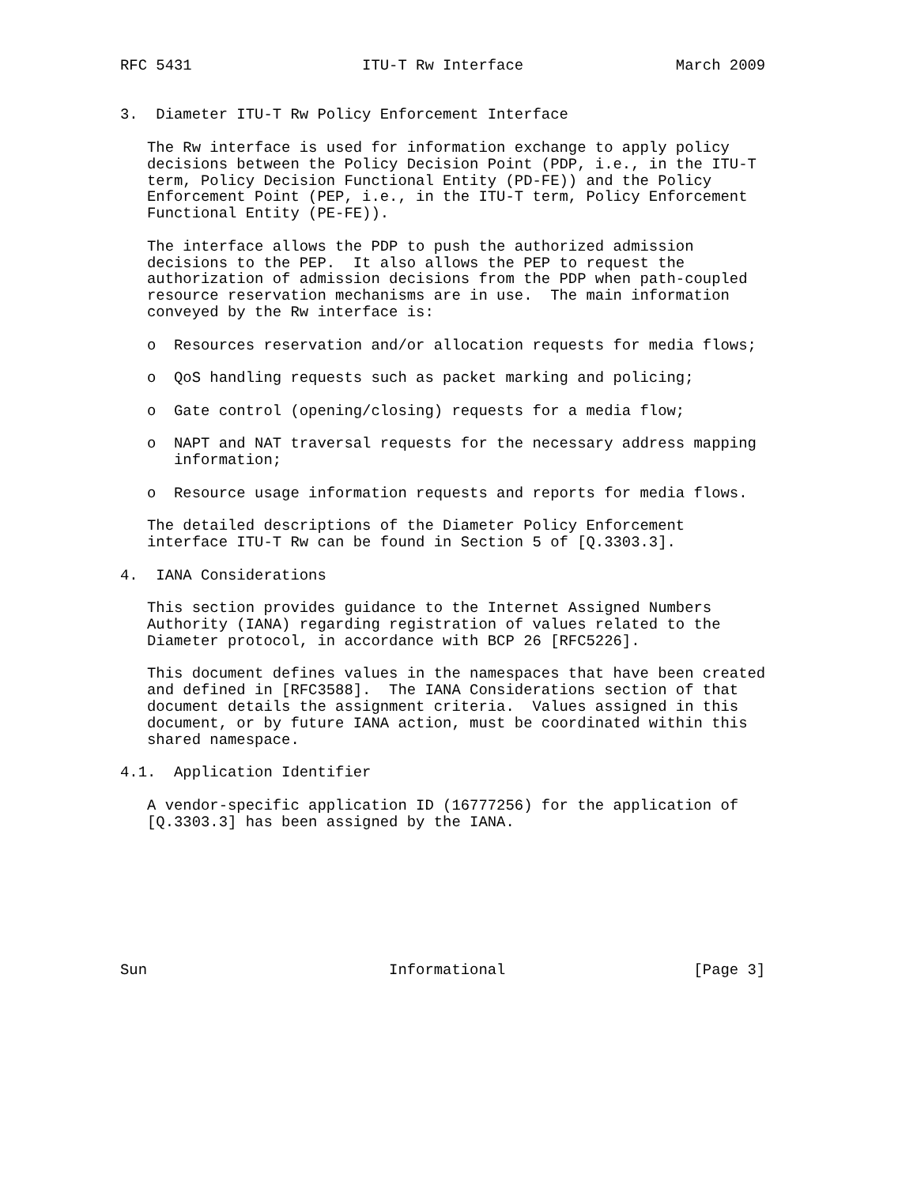RFC 5431                   ITU-T Rw Interface                 March 2009


3.  Diameter ITU-T Rw Policy Enforcement Interface

   The Rw interface is used for information exchange to apply policy
   decisions between the Policy Decision Point (PDP, i.e., in the ITU-T
   term, Policy Decision Functional Entity (PD-FE)) and the Policy
   Enforcement Point (PEP, i.e., in the ITU-T term, Policy Enforcement
   Functional Entity (PE-FE)).

   The interface allows the PDP to push the authorized admission
   decisions to the PEP.  It also allows the PEP to request the
   authorization of admission decisions from the PDP when path-coupled
   resource reservation mechanisms are in use.  The main information
   conveyed by the Rw interface is:

   o  Resources reservation and/or allocation requests for media flows;

   o  QoS handling requests such as packet marking and policing;

   o  Gate control (opening/closing) requests for a media flow;

   o  NAPT and NAT traversal requests for the necessary address mapping
      information;

   o  Resource usage information requests and reports for media flows.

   The detailed descriptions of the Diameter Policy Enforcement
   interface ITU-T Rw can be found in Section 5 of [Q.3303.3].

4.  IANA Considerations

   This section provides guidance to the Internet Assigned Numbers
   Authority (IANA) regarding registration of values related to the
   Diameter protocol, in accordance with BCP 26 [RFC5226].

   This document defines values in the namespaces that have been created
   and defined in [RFC3588].  The IANA Considerations section of that
   document details the assignment criteria.  Values assigned in this
   document, or by future IANA action, must be coordinated within this
   shared namespace.

4.1.  Application Identifier

   A vendor-specific application ID (16777256) for the application of
   [Q.3303.3] has been assigned by the IANA.








Sun                           Informational                     [Page 3]